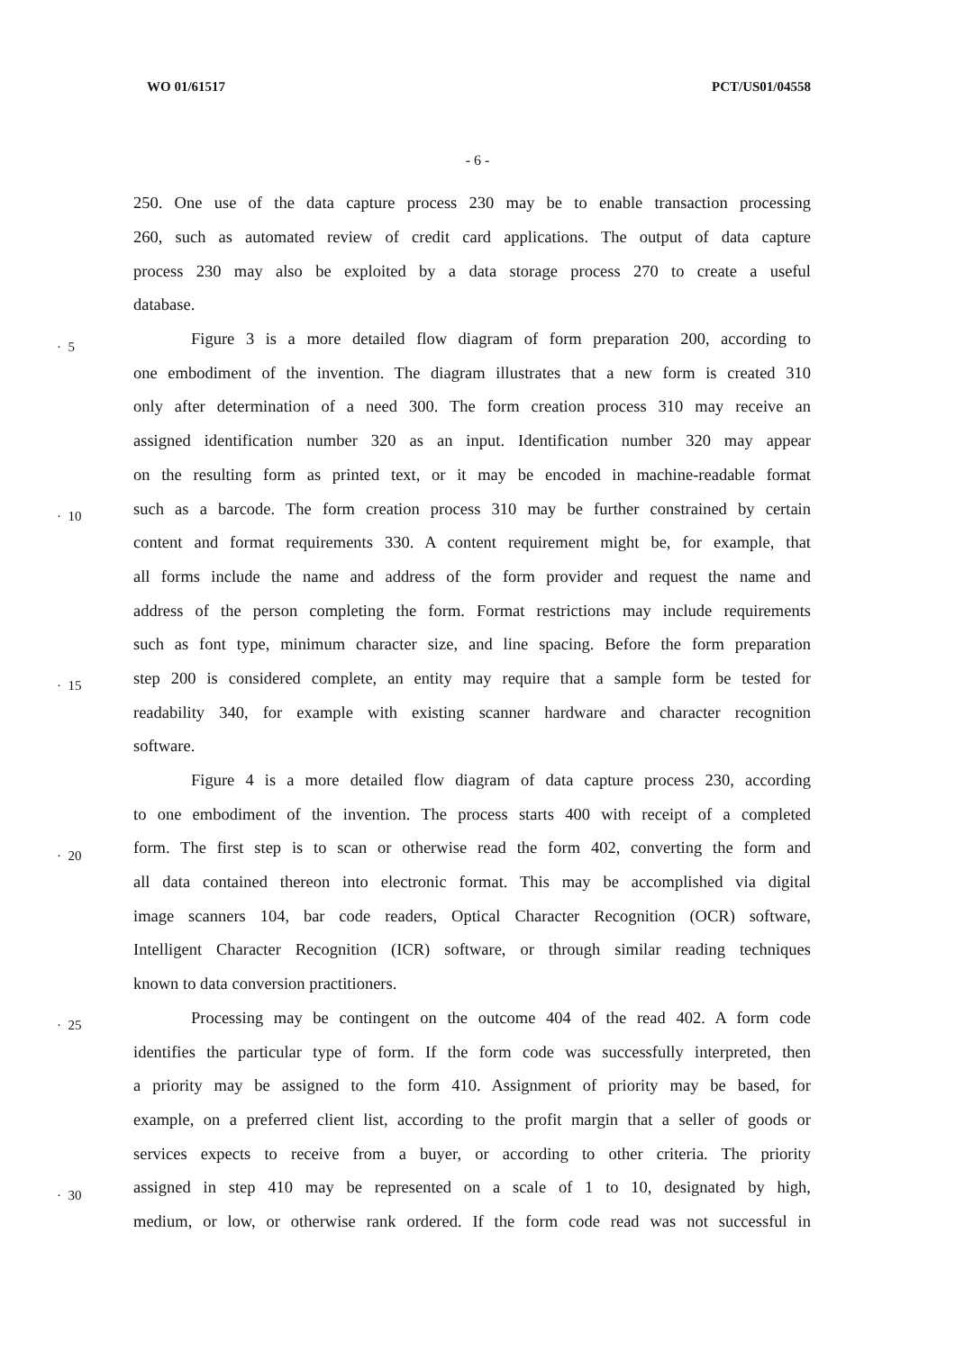WO 01/61517 PCT/US01/04558
- 6 -
250. One use of the data capture process 230 may be to enable transaction processing
260, such as automated review of credit card applications. The output of data capture
process 230 may also be exploited by a data storage process 270 to create a useful
database.
· 5
Figure 3 is a more detailed flow diagram of form preparation 200, according to
one embodiment of the invention. The diagram illustrates that a new form is created 310
only after determination of a need 300. The form creation process 310 may receive an
assigned identification number 320 as an input. Identification number 320 may appear
on the resulting form as printed text, or it may be encoded in machine-readable format
· 10
such as a barcode. The form creation process 310 may be further constrained by certain
content and format requirements 330. A content requirement might be, for example, that
all forms include the name and address of the form provider and request the name and
address of the person completing the form. Format restrictions may include requirements
such as font type, minimum character size, and line spacing. Before the form preparation
· 15
step 200 is considered complete, an entity may require that a sample form be tested for
readability 340, for example with existing scanner hardware and character recognition
software.
Figure 4 is a more detailed flow diagram of data capture process 230, according
to one embodiment of the invention. The process starts 400 with receipt of a completed
· 20
form. The first step is to scan or otherwise read the form 402, converting the form and
all data contained thereon into electronic format. This may be accomplished via digital
image scanners 104, bar code readers, Optical Character Recognition (OCR) software,
Intelligent Character Recognition (ICR) software, or through similar reading techniques
known to data conversion practitioners.
· 25
Processing may be contingent on the outcome 404 of the read 402. A form code
identifies the particular type of form. If the form code was successfully interpreted, then
a priority may be assigned to the form 410. Assignment of priority may be based, for
example, on a preferred client list, according to the profit margin that a seller of goods or
services expects to receive from a buyer, or according to other criteria. The priority
· 30
assigned in step 410 may be represented on a scale of 1 to 10, designated by high,
medium, or low, or otherwise rank ordered. If the form code read was not successful in